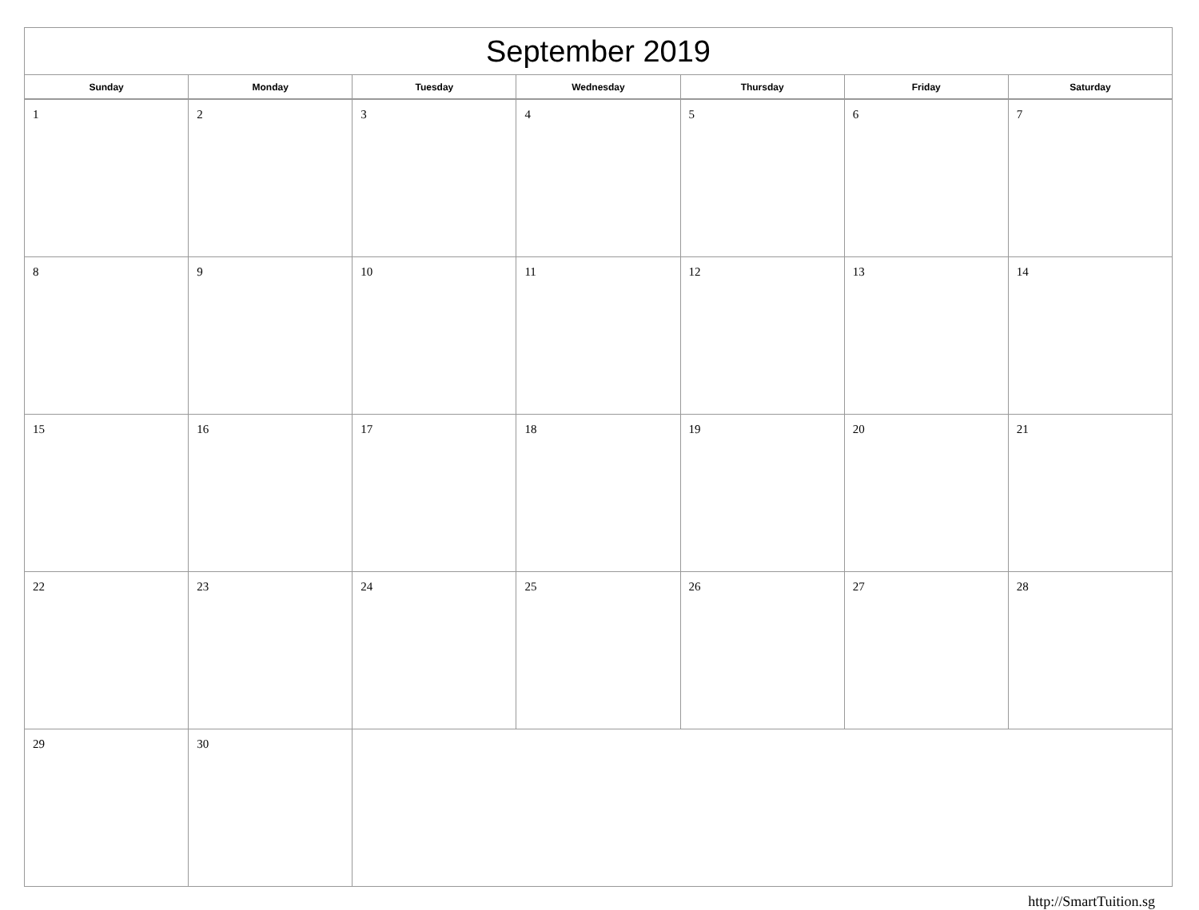| September 2019 | | | | | | |
| --- | --- | --- | --- | --- | --- | --- |
| Sunday | Monday | Tuesday | Wednesday | Thursday | Friday | Saturday |
| 1 | 2 | 3 | 4 | 5 | 6 | 7 |
| 8 | 9 | 10 | 11 | 12 | 13 | 14 |
| 15 | 16 | 17 | 18 | 19 | 20 | 21 |
| 22 | 23 | 24 | 25 | 26 | 27 | 28 |
| 29 | 30 | | | | | |
http://SmartTuition.sg